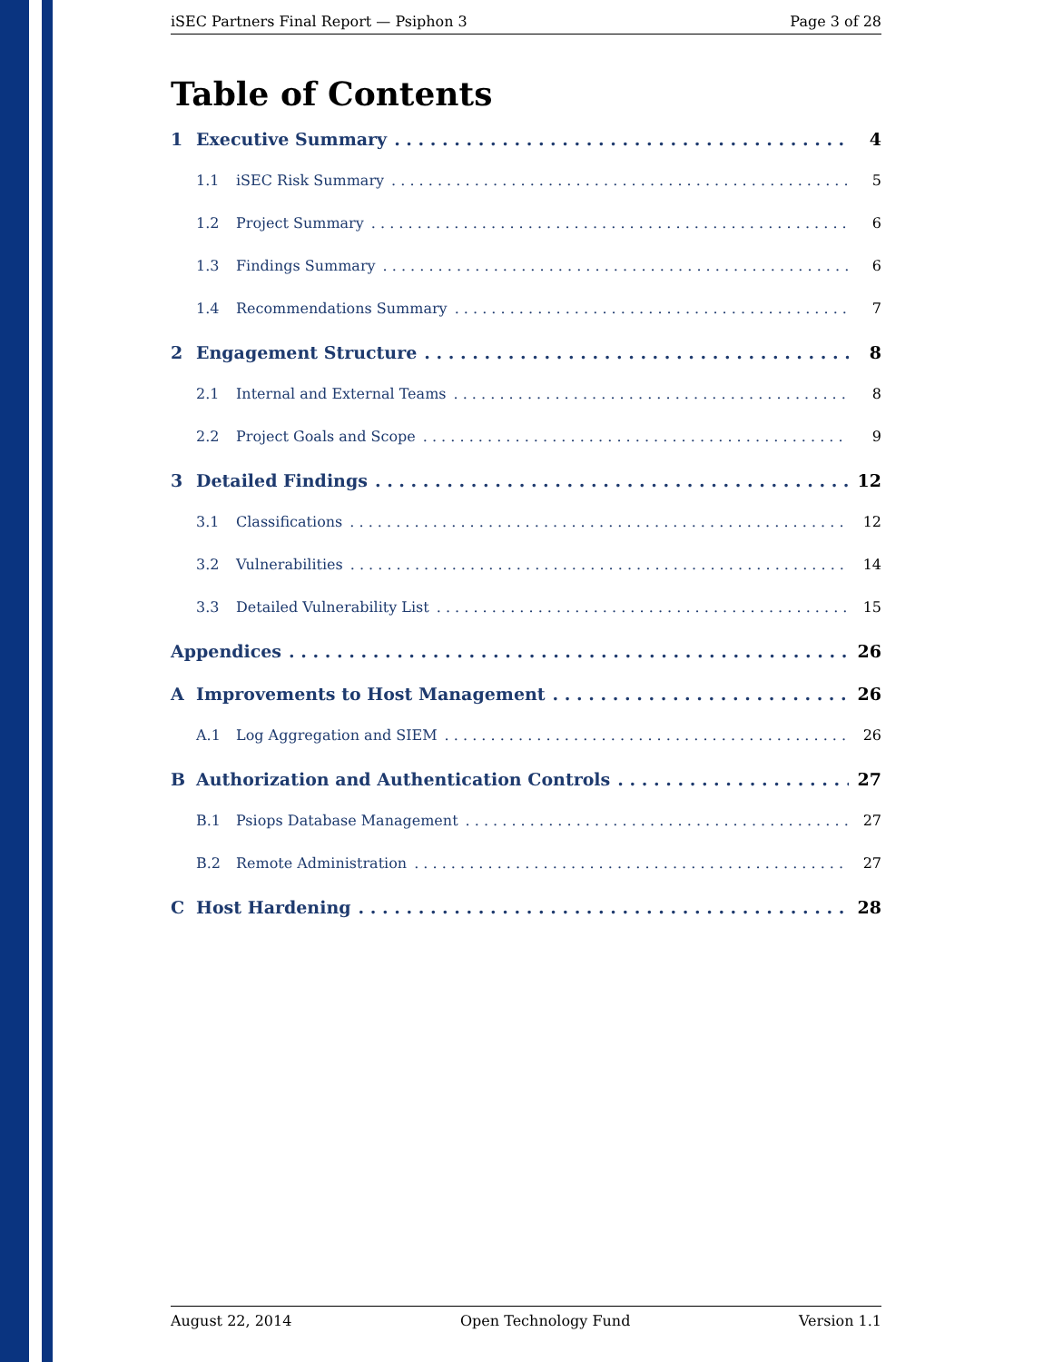iSEC Partners Final Report — Psiphon 3 Page 3 of 28
Table of Contents
1 Executive Summary 4
1.1 iSEC Risk Summary 5
1.2 Project Summary 6
1.3 Findings Summary 6
1.4 Recommendations Summary 7
2 Engagement Structure 8
2.1 Internal and External Teams 8
2.2 Project Goals and Scope 9
3 Detailed Findings 12
3.1 Classifications 12
3.2 Vulnerabilities 14
3.3 Detailed Vulnerability List 15
Appendices 26
A Improvements to Host Management 26
A.1 Log Aggregation and SIEM 26
B Authorization and Authentication Controls 27
B.1 Psiops Database Management 27
B.2 Remote Administration 27
C Host Hardening 28
August 22, 2014 Open Technology Fund Version 1.1